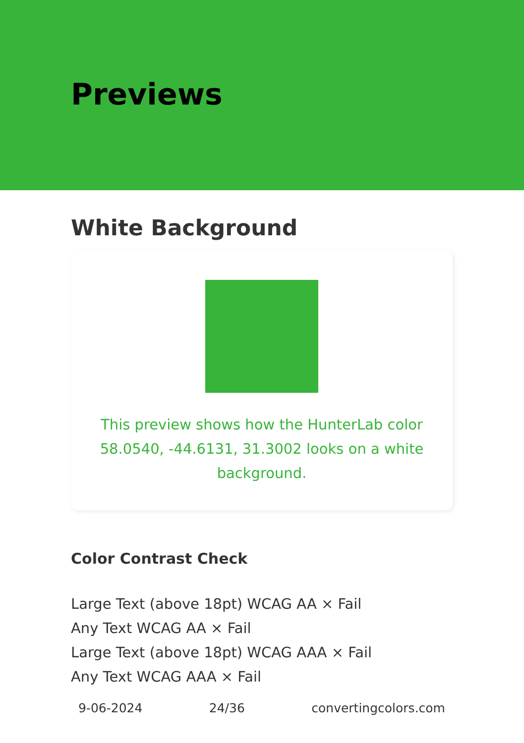Previews
White Background
This preview shows how the HunterLab color 58.0540, -44.6131, 31.3002 looks on a white background.
Color Contrast Check
Large Text (above 18pt) WCAG AA × Fail
Any Text WCAG AA × Fail
Large Text (above 18pt) WCAG AAA × Fail
Any Text WCAG AAA × Fail
9-06-2024 24/36 convertingcolors.com